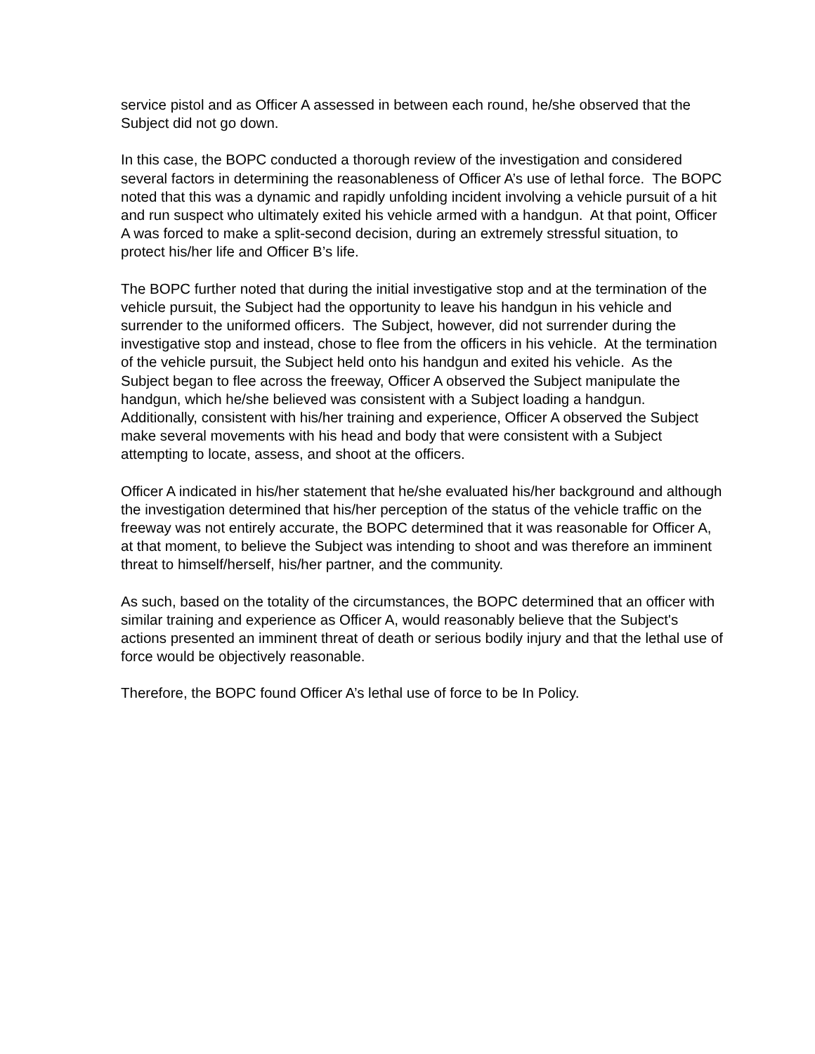service pistol and as Officer A assessed in between each round, he/she observed that the Subject did not go down.
In this case, the BOPC conducted a thorough review of the investigation and considered several factors in determining the reasonableness of Officer A’s use of lethal force. The BOPC noted that this was a dynamic and rapidly unfolding incident involving a vehicle pursuit of a hit and run suspect who ultimately exited his vehicle armed with a handgun. At that point, Officer A was forced to make a split-second decision, during an extremely stressful situation, to protect his/her life and Officer B’s life.
The BOPC further noted that during the initial investigative stop and at the termination of the vehicle pursuit, the Subject had the opportunity to leave his handgun in his vehicle and surrender to the uniformed officers. The Subject, however, did not surrender during the investigative stop and instead, chose to flee from the officers in his vehicle. At the termination of the vehicle pursuit, the Subject held onto his handgun and exited his vehicle. As the Subject began to flee across the freeway, Officer A observed the Subject manipulate the handgun, which he/she believed was consistent with a Subject loading a handgun. Additionally, consistent with his/her training and experience, Officer A observed the Subject make several movements with his head and body that were consistent with a Subject attempting to locate, assess, and shoot at the officers.
Officer A indicated in his/her statement that he/she evaluated his/her background and although the investigation determined that his/her perception of the status of the vehicle traffic on the freeway was not entirely accurate, the BOPC determined that it was reasonable for Officer A, at that moment, to believe the Subject was intending to shoot and was therefore an imminent threat to himself/herself, his/her partner, and the community.
As such, based on the totality of the circumstances, the BOPC determined that an officer with similar training and experience as Officer A, would reasonably believe that the Subject's actions presented an imminent threat of death or serious bodily injury and that the lethal use of force would be objectively reasonable.
Therefore, the BOPC found Officer A’s lethal use of force to be In Policy.